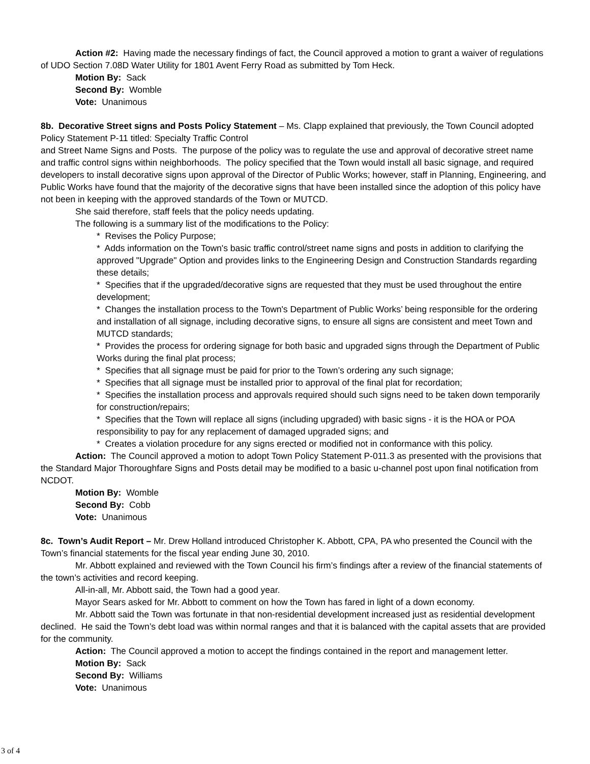Action #2: Having made the necessary findings of fact, the Council approved a motion to grant a waiver of regulations of UDO Section 7.08D Water Utility for 1801 Avent Ferry Road as submitted by Tom Heck.
Motion By: Sack
Second By: Womble
Vote: Unanimous
8b. Decorative Street signs and Posts Policy Statement – Ms. Clapp explained that previously, the Town Council adopted Policy Statement P-11 titled: Specialty Traffic Control
and Street Name Signs and Posts. The purpose of the policy was to regulate the use and approval of decorative street name and traffic control signs within neighborhoods. The policy specified that the Town would install all basic signage, and required developers to install decorative signs upon approval of the Director of Public Works; however, staff in Planning, Engineering, and Public Works have found that the majority of the decorative signs that have been installed since the adoption of this policy have not been in keeping with the approved standards of the Town or MUTCD.
She said therefore, staff feels that the policy needs updating.
The following is a summary list of the modifications to the Policy:
* Revises the Policy Purpose;
* Adds information on the Town's basic traffic control/street name signs and posts in addition to clarifying the approved "Upgrade" Option and provides links to the Engineering Design and Construction Standards regarding these details;
* Specifies that if the upgraded/decorative signs are requested that they must be used throughout the entire development;
* Changes the installation process to the Town's Department of Public Works’ being responsible for the ordering and installation of all signage, including decorative signs, to ensure all signs are consistent and meet Town and MUTCD standards;
* Provides the process for ordering signage for both basic and upgraded signs through the Department of Public Works during the final plat process;
* Specifies that all signage must be paid for prior to the Town’s ordering any such signage;
* Specifies that all signage must be installed prior to approval of the final plat for recordation;
* Specifies the installation process and approvals required should such signs need to be taken down temporarily for construction/repairs;
* Specifies that the Town will replace all signs (including upgraded) with basic signs - it is the HOA or POA responsibility to pay for any replacement of damaged upgraded signs; and
* Creates a violation procedure for any signs erected or modified not in conformance with this policy.
Action: The Council approved a motion to adopt Town Policy Statement P-011.3 as presented with the provisions that the Standard Major Thoroughfare Signs and Posts detail may be modified to a basic u-channel post upon final notification from NCDOT.
Motion By: Womble
Second By: Cobb
Vote: Unanimous
8c. Town’s Audit Report – Mr. Drew Holland introduced Christopher K. Abbott, CPA, PA who presented the Council with the Town’s financial statements for the fiscal year ending June 30, 2010.
Mr. Abbott explained and reviewed with the Town Council his firm’s findings after a review of the financial statements of the town’s activities and record keeping.
All-in-all, Mr. Abbott said, the Town had a good year.
Mayor Sears asked for Mr. Abbott to comment on how the Town has fared in light of a down economy.
Mr. Abbott said the Town was fortunate in that non-residential development increased just as residential development declined. He said the Town’s debt load was within normal ranges and that it is balanced with the capital assets that are provided for the community.
Action: The Council approved a motion to accept the findings contained in the report and management letter.
Motion By: Sack
Second By: Williams
Vote: Unanimous
3 of 4